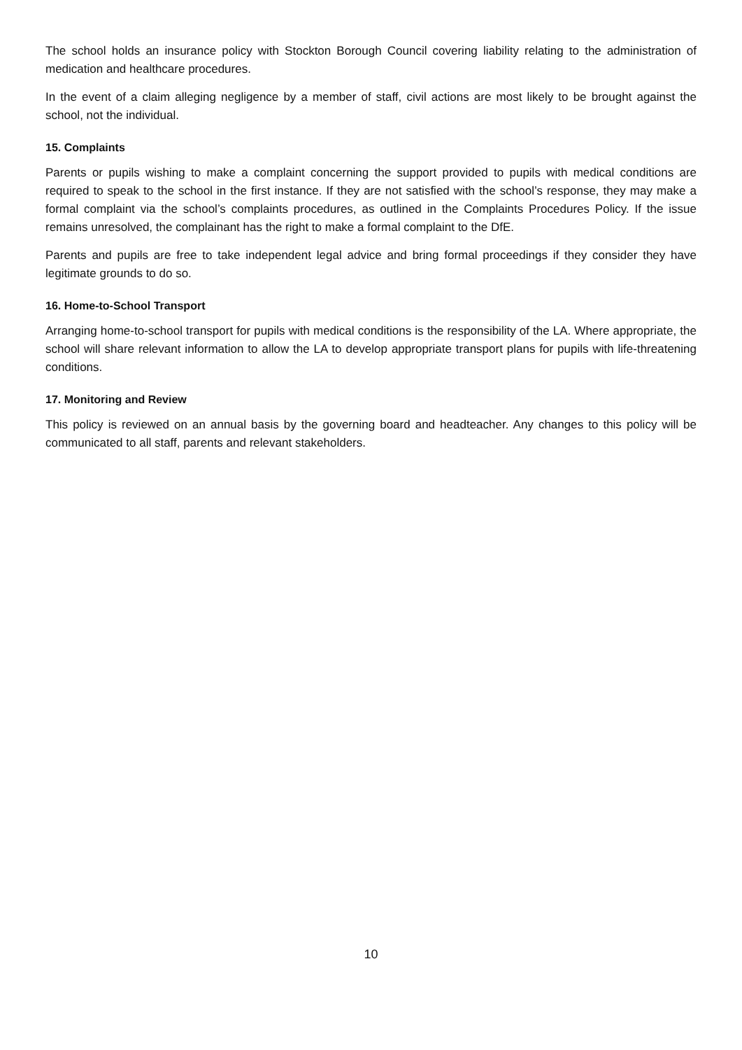The school holds an insurance policy with Stockton Borough Council covering liability relating to the administration of medication and healthcare procedures.
In the event of a claim alleging negligence by a member of staff, civil actions are most likely to be brought against the school, not the individual.
15. Complaints
Parents or pupils wishing to make a complaint concerning the support provided to pupils with medical conditions are required to speak to the school in the first instance. If they are not satisfied with the school’s response, they may make a formal complaint via the school’s complaints procedures, as outlined in the Complaints Procedures Policy. If the issue remains unresolved, the complainant has the right to make a formal complaint to the DfE.
Parents and pupils are free to take independent legal advice and bring formal proceedings if they consider they have legitimate grounds to do so.
16. Home-to-School Transport
Arranging home-to-school transport for pupils with medical conditions is the responsibility of the LA. Where appropriate, the school will share relevant information to allow the LA to develop appropriate transport plans for pupils with life-threatening conditions.
17. Monitoring and Review
This policy is reviewed on an annual basis by the governing board and headteacher. Any changes to this policy will be communicated to all staff, parents and relevant stakeholders.
10